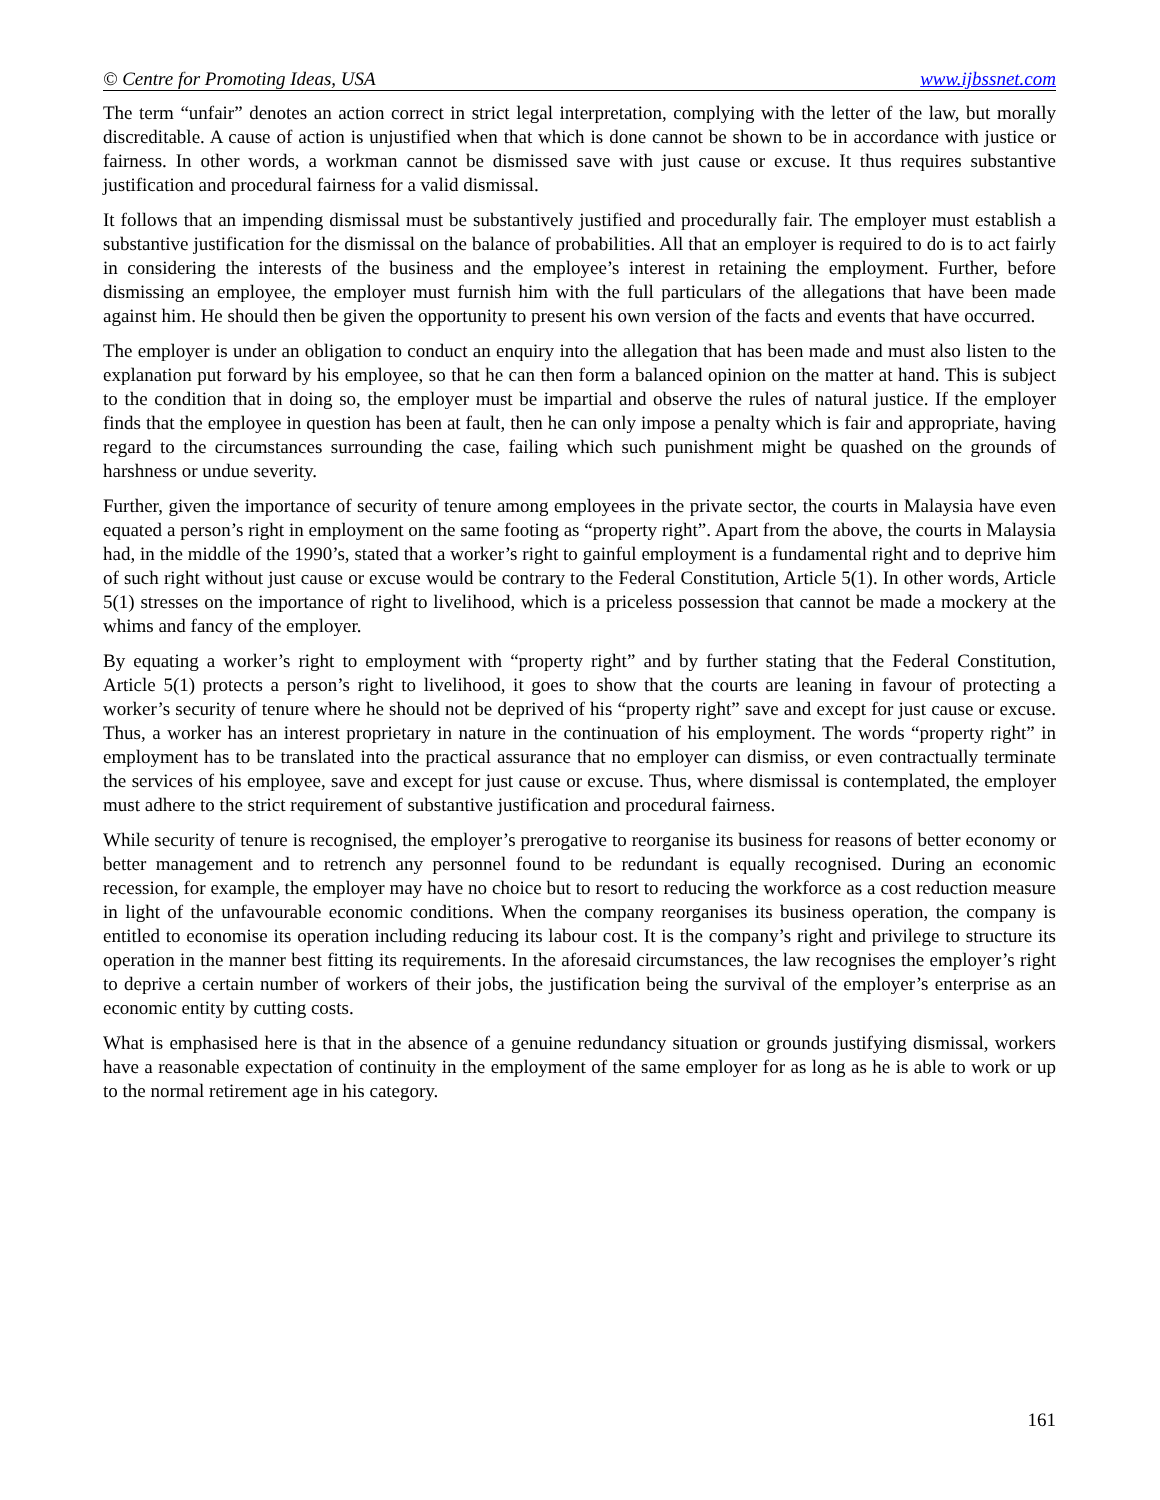© Centre for Promoting Ideas, USA www.ijbssnet.com
The term “unfair” denotes an action correct in strict legal interpretation, complying with the letter of the law, but morally discreditable. A cause of action is unjustified when that which is done cannot be shown to be in accordance with justice or fairness. In other words, a workman cannot be dismissed save with just cause or excuse. It thus requires substantive justification and procedural fairness for a valid dismissal.
It follows that an impending dismissal must be substantively justified and procedurally fair. The employer must establish a substantive justification for the dismissal on the balance of probabilities. All that an employer is required to do is to act fairly in considering the interests of the business and the employee’s interest in retaining the employment. Further, before dismissing an employee, the employer must furnish him with the full particulars of the allegations that have been made against him. He should then be given the opportunity to present his own version of the facts and events that have occurred.
The employer is under an obligation to conduct an enquiry into the allegation that has been made and must also listen to the explanation put forward by his employee, so that he can then form a balanced opinion on the matter at hand. This is subject to the condition that in doing so, the employer must be impartial and observe the rules of natural justice. If the employer finds that the employee in question has been at fault, then he can only impose a penalty which is fair and appropriate, having regard to the circumstances surrounding the case, failing which such punishment might be quashed on the grounds of harshness or undue severity.
Further, given the importance of security of tenure among employees in the private sector, the courts in Malaysia have even equated a person’s right in employment on the same footing as “property right”. Apart from the above, the courts in Malaysia had, in the middle of the 1990’s, stated that a worker’s right to gainful employment is a fundamental right and to deprive him of such right without just cause or excuse would be contrary to the Federal Constitution, Article 5(1). In other words, Article 5(1) stresses on the importance of right to livelihood, which is a priceless possession that cannot be made a mockery at the whims and fancy of the employer.
By equating a worker’s right to employment with “property right” and by further stating that the Federal Constitution, Article 5(1) protects a person’s right to livelihood, it goes to show that the courts are leaning in favour of protecting a worker’s security of tenure where he should not be deprived of his “property right” save and except for just cause or excuse. Thus, a worker has an interest proprietary in nature in the continuation of his employment. The words “property right” in employment has to be translated into the practical assurance that no employer can dismiss, or even contractually terminate the services of his employee, save and except for just cause or excuse. Thus, where dismissal is contemplated, the employer must adhere to the strict requirement of substantive justification and procedural fairness.
While security of tenure is recognised, the employer’s prerogative to reorganise its business for reasons of better economy or better management and to retrench any personnel found to be redundant is equally recognised. During an economic recession, for example, the employer may have no choice but to resort to reducing the workforce as a cost reduction measure in light of the unfavourable economic conditions. When the company reorganises its business operation, the company is entitled to economise its operation including reducing its labour cost. It is the company’s right and privilege to structure its operation in the manner best fitting its requirements. In the aforesaid circumstances, the law recognises the employer’s right to deprive a certain number of workers of their jobs, the justification being the survival of the employer’s enterprise as an economic entity by cutting costs.
What is emphasised here is that in the absence of a genuine redundancy situation or grounds justifying dismissal, workers have a reasonable expectation of continuity in the employment of the same employer for as long as he is able to work or up to the normal retirement age in his category.
161